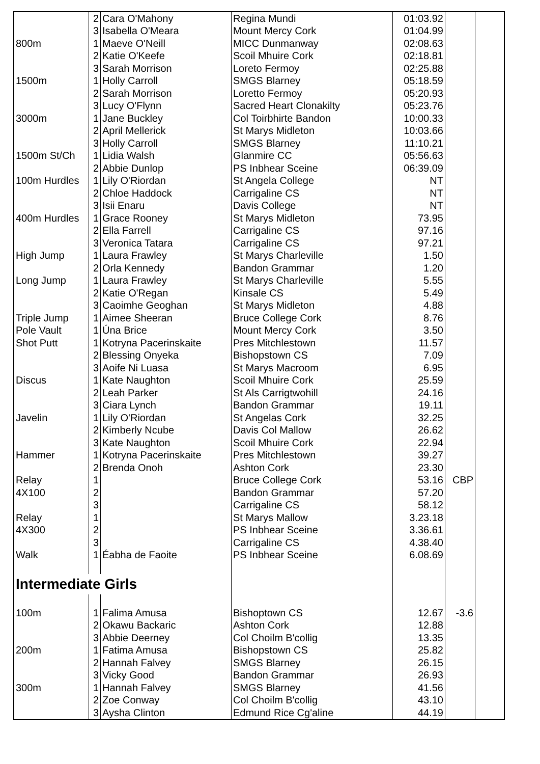| | 2 | Cara O'Mahony | Regina Mundi | 01:03.92 | | |
| | 3 | Isabella O'Meara | Mount Mercy Cork | 01:04.99 | | |
| 800m | 1 | Maeve O'Neill | MICC Dunmanway | 02:08.63 | | |
| | 2 | Katie O'Keefe | Scoil Mhuire Cork | 02:18.81 | | |
| | 3 | Sarah Morrison | Loreto Fermoy | 02:25.88 | | |
| 1500m | 1 | Holly Carroll | SMGS Blarney | 05:18.59 | | |
| | 2 | Sarah Morrison | Loretto Fermoy | 05:20.93 | | |
| | 3 | Lucy O'Flynn | Sacred Heart Clonakilty | 05:23.76 | | |
| 3000m | 1 | Jane Buckley | Col Toirbhirte Bandon | 10:00.33 | | |
| | 2 | April Mellerick | St Marys Midleton | 10:03.66 | | |
| | 3 | Holly Carroll | SMGS Blarney | 11:10.21 | | |
| 1500m St/Ch | 1 | Lidia Walsh | Glanmire CC | 05:56.63 | | |
| | 2 | Abbie Dunlop | PS Inbhear Sceine | 06:39.09 | | |
| 100m Hurdles | 1 | Lily O'Riordan | St Angela College | NT | | |
| | 2 | Chloe Haddock | Carrigaline CS | NT | | |
| | 3 | Isii Enaru | Davis College | NT | | |
| 400m Hurdles | 1 | Grace Rooney | St Marys Midleton | 73.95 | | |
| | 2 | Ella Farrell | Carrigaline CS | 97.16 | | |
| | 3 | Veronica Tatara | Carrigaline CS | 97.21 | | |
| High Jump | 1 | Laura Frawley | St Marys Charleville | 1.50 | | |
| | 2 | Orla Kennedy | Bandon Grammar | 1.20 | | |
| Long Jump | 1 | Laura Frawley | St Marys Charleville | 5.55 | | |
| | 2 | Katie O'Regan | Kinsale CS | 5.49 | | |
| | 3 | Caoimhe Geoghan | St Marys Midleton | 4.88 | | |
| Triple Jump | 1 | Aimee Sheeran | Bruce College Cork | 8.76 | | |
| Pole Vault | 1 | Úna Brice | Mount Mercy Cork | 3.50 | | |
| Shot Putt | 1 | Kotryna Pacerinskaite | Pres Mitchlestown | 11.57 | | |
| | 2 | Blessing Onyeka | Bishopstown CS | 7.09 | | |
| | 3 | Aoife Ni Luasa | St Marys Macroom | 6.95 | | |
| Discus | 1 | Kate Naughton | Scoil Mhuire Cork | 25.59 | | |
| | 2 | Leah Parker | St Als Carrigtwohill | 24.16 | | |
| | 3 | Ciara Lynch | Bandon Grammar | 19.11 | | |
| Javelin | 1 | Lily O'Riordan | St Angelas Cork | 32.25 | | |
| | 2 | Kimberly Ncube | Davis Col Mallow | 26.62 | | |
| | 3 | Kate Naughton | Scoil Mhuire Cork | 22.94 | | |
| Hammer | 1 | Kotryna Pacerinskaite | Pres Mitchlestown | 39.27 | | |
| | 2 | Brenda Onoh | Ashton Cork | 23.30 | | |
| Relay | 1 | | Bruce College Cork | 53.16 | CBP | |
| 4X100 | 2 | | Bandon Grammar | 57.20 | | |
| | 3 | | Carrigaline CS | 58.12 | | |
| Relay | 1 | | St Marys Mallow | 3.23.18 | | |
| 4X300 | 2 | | PS Inbhear Sceine | 3.36.61 | | |
| | 3 | | Carrigaline CS | 4.38.40 | | |
| Walk | 1 | Éabha de Faoite | PS Inbhear Sceine | 6.08.69 | | |
| Intermediate Girls | | | | | | |
| 100m | 1 | Falima Amusa | Bishoptown CS | 12.67 | -3.6 | |
| | 2 | Okawu Backaric | Ashton Cork | 12.88 | | |
| | 3 | Abbie Deerney | Col Choilm B'collig | 13.35 | | |
| 200m | 1 | Fatima Amusa | Bishopstown CS | 25.82 | | |
| | 2 | Hannah Falvey | SMGS Blarney | 26.15 | | |
| | 3 | Vicky Good | Bandon Grammar | 26.93 | | |
| 300m | 1 | Hannah Falvey | SMGS Blarney | 41.56 | | |
| | 2 | Zoe Conway | Col Choilm B'collig | 43.10 | | |
| | 3 | Aysha Clinton | Edmund Rice Cg'aline | 44.19 | | |